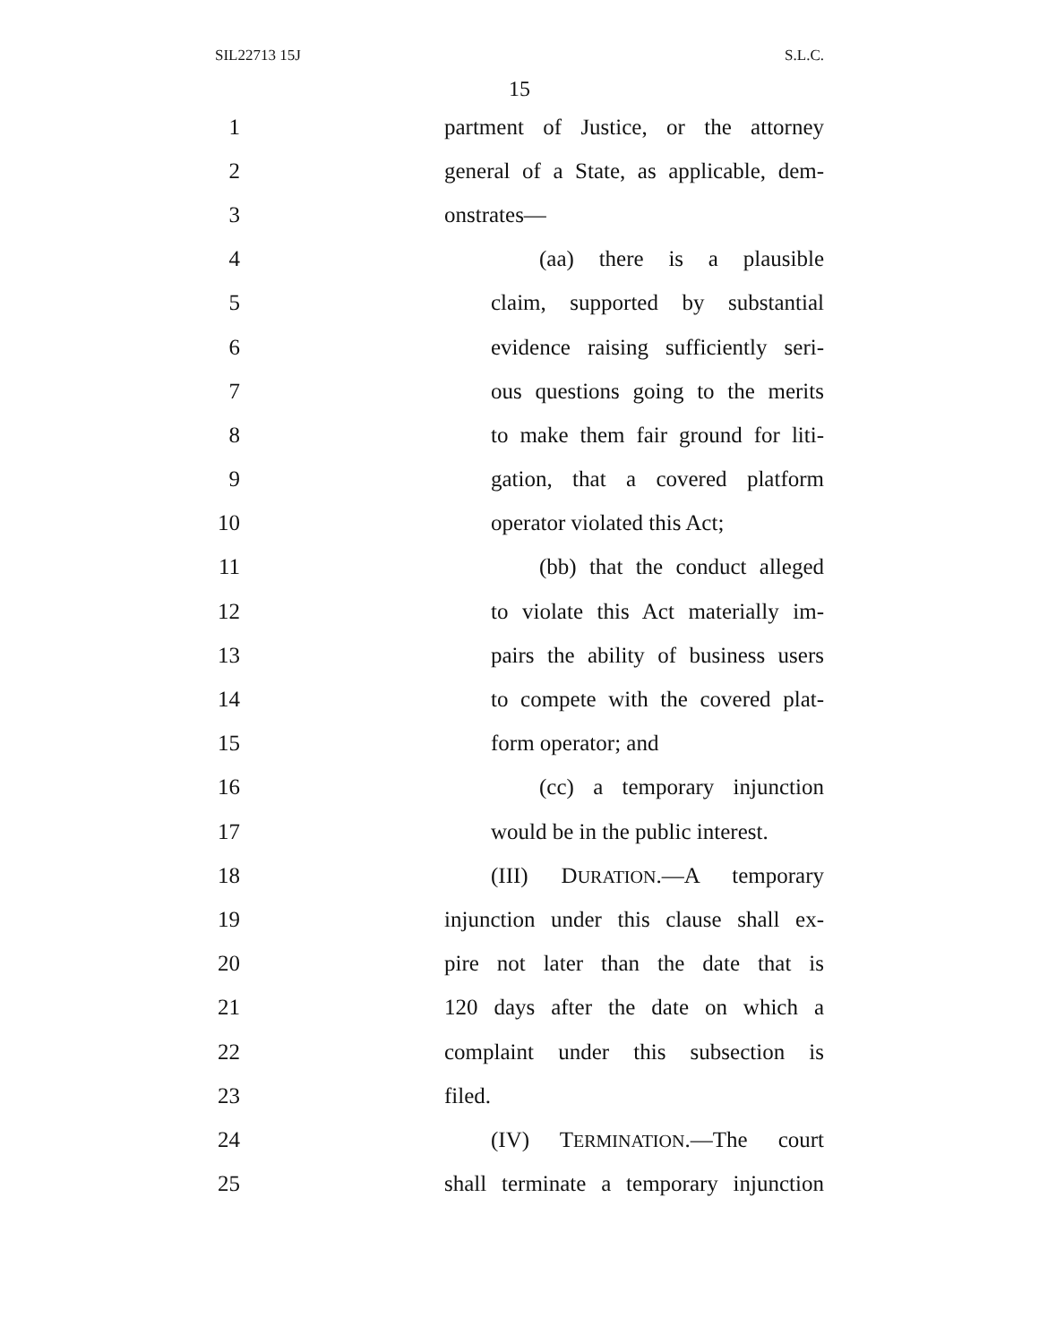SIL22713 15J S.L.C.
15
1 partment of Justice, or the attorney
2 general of a State, as applicable, dem-
3 onstrates—
4 (aa) there is a plausible
5 claim, supported by substantial
6 evidence raising sufficiently seri-
7 ous questions going to the merits
8 to make them fair ground for liti-
9 gation, that a covered platform
10 operator violated this Act;
11 (bb) that the conduct alleged
12 to violate this Act materially im-
13 pairs the ability of business users
14 to compete with the covered plat-
15 form operator; and
16 (cc) a temporary injunction
17 would be in the public interest.
18 (III) DURATION.—A temporary
19 injunction under this clause shall ex-
20 pire not later than the date that is
21 120 days after the date on which a
22 complaint under this subsection is
23 filed.
24 (IV) TERMINATION.—The court
25 shall terminate a temporary injunction